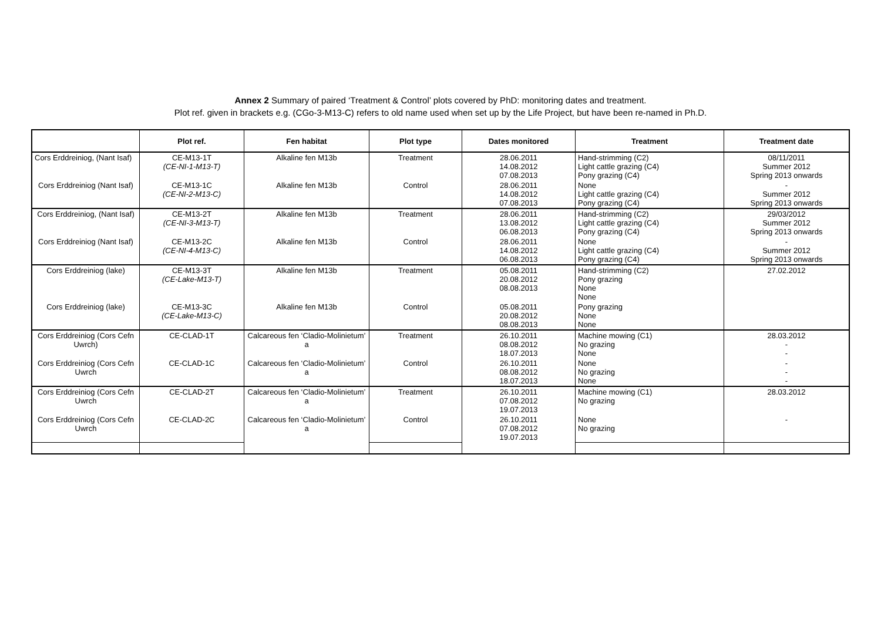Annex 2 Summary of paired ‘Treatment & Control’ plots covered by PhD: monitoring dates and treatment.
Plot ref. given in brackets e.g. (CGo-3-M13-C) refers to old name used when set up by the Life Project, but have been re-named in Ph.D.
| | Plot ref. | Fen habitat | Plot type | Dates monitored | Treatment | Treatment date |
| --- | --- | --- | --- | --- | --- | --- |
| Cors Erddreiniog, (Nant Isaf) | CE-M13-1T (CE-NI-1-M13-T) | Alkaline fen M13b | Treatment | 28.06.2011 14.08.2012 07.08.2013 | Hand-strimming (C2) Light cattle grazing (C4) Pony grazing (C4) | 08/11/2011 Summer 2012 Spring 2013 onwards |
| Cors Erddreiniog (Nant Isaf) | CE-M13-1C (CE-NI-2-M13-C) | Alkaline fen M13b | Control | 28.06.2011 14.08.2012 07.08.2013 | None Light cattle grazing (C4) Pony grazing (C4) | - Summer 2012 Spring 2013 onwards |
| Cors Erddreiniog, (Nant Isaf) | CE-M13-2T (CE-NI-3-M13-T) | Alkaline fen M13b | Treatment | 28.06.2011 13.08.2012 06.08.2013 | Hand-strimming (C2) Light cattle grazing (C4) Pony grazing (C4) | 29/03/2012 Summer 2012 Spring 2013 onwards |
| Cors Erddreiniog (Nant Isaf) | CE-M13-2C (CE-NI-4-M13-C) | Alkaline fen M13b | Control | 28.06.2011 14.08.2012 06.08.2013 | None Light cattle grazing (C4) Pony grazing (C4) | - Summer 2012 Spring 2013 onwards |
| Cors Erddreiniog (lake) | CE-M13-3T (CE-Lake-M13-T) | Alkaline fen M13b | Treatment | 05.08.2011 20.08.2012 08.08.2013 | Hand-strimming (C2) Pony grazing None None | 27.02.2012 |
| Cors Erddreiniog (lake) | CE-M13-3C (CE-Lake-M13-C) | Alkaline fen M13b | Control | 05.08.2011 20.08.2012 08.08.2013 | Pony grazing None None | |
| Cors Erddreiniog (Cors Cefn Uwrch) | CE-CLAD-1T | Calcareous fen ‘Cladio-Molinietum’ a | Treatment | 26.10.2011 08.08.2012 18.07.2013 | Machine mowing (C1) No grazing None | 28.03.2012 - - |
| Cors Erddreiniog (Cors Cefn Uwrch | CE-CLAD-1C | Calcareous fen ‘Cladio-Molinietum’ a | Control | 26.10.2011 08.08.2012 18.07.2013 | None No grazing None | - - - |
| Cors Erddreiniog (Cors Cefn Uwrch | CE-CLAD-2T | Calcareous fen ‘Cladio-Molinietum’ a | Treatment | 26.10.2011 07.08.2012 19.07.2013 | Machine mowing (C1) No grazing | 28.03.2012 |
| Cors Erddreiniog (Cors Cefn Uwrch | CE-CLAD-2C | Calcareous fen ‘Cladio-Molinietum’ a | Control | 26.10.2011 07.08.2012 19.07.2013 | None No grazing | - |